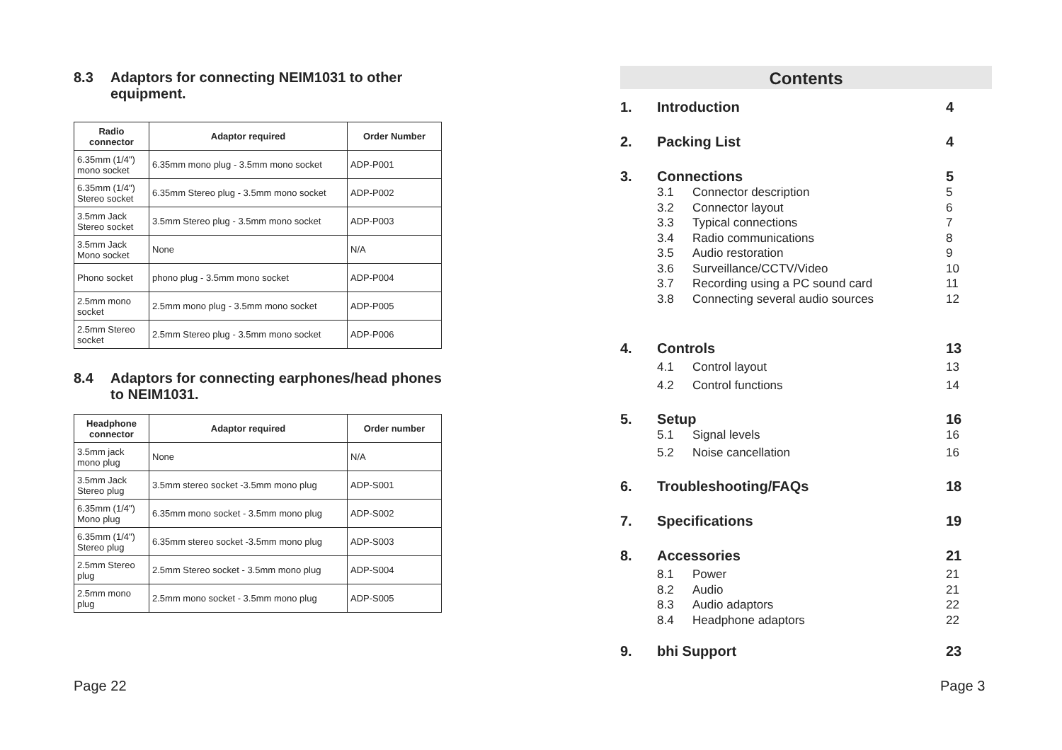8.3 Adaptors for connecting NEIM1031 to other equipment.
| Radio connector | Adaptor required | Order Number |
| --- | --- | --- |
| 6.35mm (1/4") mono socket | 6.35mm mono plug - 3.5mm mono socket | ADP-P001 |
| 6.35mm (1/4") Stereo socket | 6.35mm Stereo plug - 3.5mm mono socket | ADP-P002 |
| 3.5mm Jack Stereo socket | 3.5mm Stereo plug - 3.5mm mono socket | ADP-P003 |
| 3.5mm Jack Mono socket | None | N/A |
| Phono socket | phono plug - 3.5mm mono socket | ADP-P004 |
| 2.5mm mono socket | 2.5mm mono plug - 3.5mm mono socket | ADP-P005 |
| 2.5mm Stereo socket | 2.5mm Stereo plug - 3.5mm mono socket | ADP-P006 |
8.4 Adaptors for connecting earphones/head phones to NEIM1031.
| Headphone connector | Adaptor required | Order number |
| --- | --- | --- |
| 3.5mm jack mono plug | None | N/A |
| 3.5mm Jack Stereo plug | 3.5mm stereo socket -3.5mm mono plug | ADP-S001 |
| 6.35mm (1/4") Mono plug | 6.35mm mono socket - 3.5mm mono plug | ADP-S002 |
| 6.35mm (1/4") Stereo plug | 6.35mm stereo socket -3.5mm mono plug | ADP-S003 |
| 2.5mm Stereo plug | 2.5mm Stereo socket - 3.5mm mono plug | ADP-S004 |
| 2.5mm mono plug | 2.5mm mono socket - 3.5mm mono plug | ADP-S005 |
Contents
1. Introduction 4
2. Packing List 4
3. Connections 5
3.1 Connector description 5
3.2 Connector layout 6
3.3 Typical connections 7
3.4 Radio communications 8
3.5 Audio restoration 9
3.6 Surveillance/CCTV/Video 10
3.7 Recording using a PC sound card 11
3.8 Connecting several audio sources 12
4. Controls 13
4.1 Control layout 13
4.2 Control functions 14
5. Setup 16
5.1 Signal levels 16
5.2 Noise cancellation 16
6. Troubleshooting/FAQs 18
7. Specifications 19
8. Accessories 21
8.1 Power 21
8.2 Audio 21
8.3 Audio adaptors 22
8.4 Headphone adaptors 22
9. bhi Support 23
Page 22 Page 3